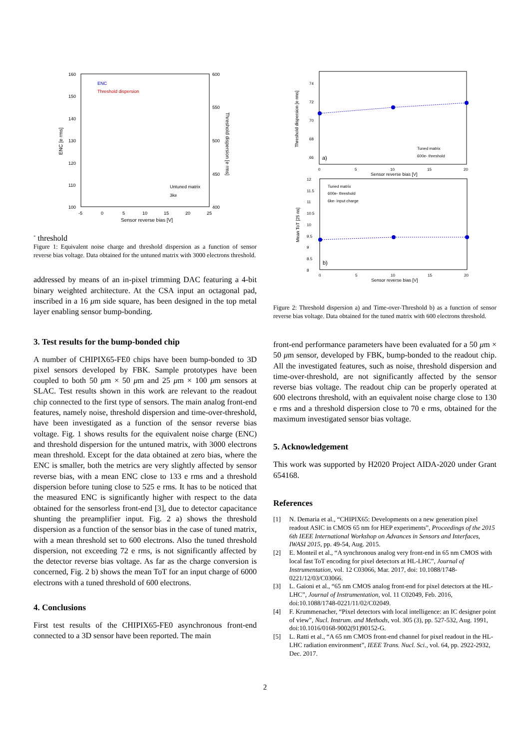160
150
140
130
120
110
100
600
550
500
450
400
-5
0
5
10
15
20
25
Sensor reverse bias [V]
ENC [e rms]
Threshold dispersion [e rms]
ENC
Threshold dispersion
Untuned matrix
3ke- threshold
Figure 1: Equivalent noise charge and threshold dispersion as a function of sensor reverse bias voltage. Data obtained for the untuned matrix with 3000 electrons threshold.
addressed by means of an in-pixel trimming DAC featuring a 4-bit binary weighted architecture. At the CSA input an octagonal pad, inscribed in a 16 μm side square, has been designed in the top metal layer enabling sensor bump-bonding.
3. Test results for the bump-bonded chip
A number of CHIPIX65-FE0 chips have been bump-bonded to 3D pixel sensors developed by FBK. Sample prototypes have been coupled to both 50 μm × 50 μm and 25 μm × 100 μm sensors at SLAC. Test results shown in this work are relevant to the readout chip connected to the first type of sensors. The main analog front-end features, namely noise, threshold dispersion and time-over-threshold, have been investigated as a function of the sensor reverse bias voltage. Fig. 1 shows results for the equivalent noise charge (ENC) and threshold dispersion for the untuned matrix, with 3000 electrons mean threshold. Except for the data obtained at zero bias, where the ENC is smaller, both the metrics are very slightly affected by sensor reverse bias, with a mean ENC close to 133 e rms and a threshold dispersion before tuning close to 525 e rms. It has to be noticed that the measured ENC is significantly higher with respect to the data obtained for the sensorless front-end [3], due to detector capacitance shunting the preamplifier input. Fig. 2 a) shows the threshold dispersion as a function of the sensor bias in the case of tuned matrix, with a mean threshold set to 600 electrons. Also the tuned threshold dispersion, not exceeding 72 e rms, is not significantly affected by the detector reverse bias voltage. As far as the charge conversion is concerned, Fig. 2 b) shows the mean ToT for an input charge of 6000 electrons with a tuned threshold of 600 electrons.
4. Conclusions
First test results of the CHIPIX65-FE0 asynchronous front-end connected to a 3D sensor have been reported. The main
74
72
70
68
66
0
5
10
15
20
Sensor reverse bias [V]
Threshold dispersion [e rms]
Tuned matrix
600e- threshold
a)
12
11.5
11
10.5
10
9.5
9
8.5
8
0
5
10
15
20
Sensor reverse bias [V]
Mean ToT [25 ns]
Tuned matrix
600e- threshold
6ke- input charge
b)
Figure 2: Threshold dispersion a) and Time-over-Threshold b) as a function of sensor reverse bias voltage. Data obtained for the tuned matrix with 600 electrons threshold.
front-end performance parameters have been evaluated for a 50 μm × 50 μm sensor, developed by FBK, bump-bonded to the readout chip. All the investigated features, such as noise, threshold dispersion and time-over-threshold, are not significantly affected by the sensor reverse bias voltage. The readout chip can be properly operated at 600 electrons threshold, with an equivalent noise charge close to 130 e rms and a threshold dispersion close to 70 e rms, obtained for the maximum investigated sensor bias voltage.
5. Acknowledgement
This work was supported by H2020 Project AIDA-2020 under Grant 654168.
References
[1] N. Demaria et al., “CHIPIX65: Developments on a new generation pixel readout ASIC in CMOS 65 nm for HEP experiments”, Proceedings of the 2015 6th IEEE International Workshop on Advances in Sensors and Interfaces, IWASI 2015, pp. 49-54, Aug. 2015.
[2] E. Monteil et al., “A synchronous analog very front-end in 65 nm CMOS with local fast ToT encoding for pixel detectors at HL-LHC”, Journal of Instrumentation, vol. 12 C03066, Mar. 2017, doi: 10.1088/1748-0221/12/03/C03066.
[3] L. Gaioni et al., “65 nm CMOS analog front-end for pixel detectors at the HL-LHC”, Journal of Instrumentation, vol. 11 C02049, Feb. 2016, doi:10.1088/1748-0221/11/02/C02049.
[4] F. Krummenacher, “Pixel detectors with local intelligence: an IC designer point of view”, Nucl. Instrum. and Methods, vol. 305 (3), pp. 527-532, Aug. 1991, doi:10.1016/0168-9002(91)90152-G.
[5] L. Ratti et al., “A 65 nm CMOS front-end channel for pixel readout in the HL-LHC radiation environment”, IEEE Trans. Nucl. Sci., vol. 64, pp. 2922-2932, Dec. 2017.
2